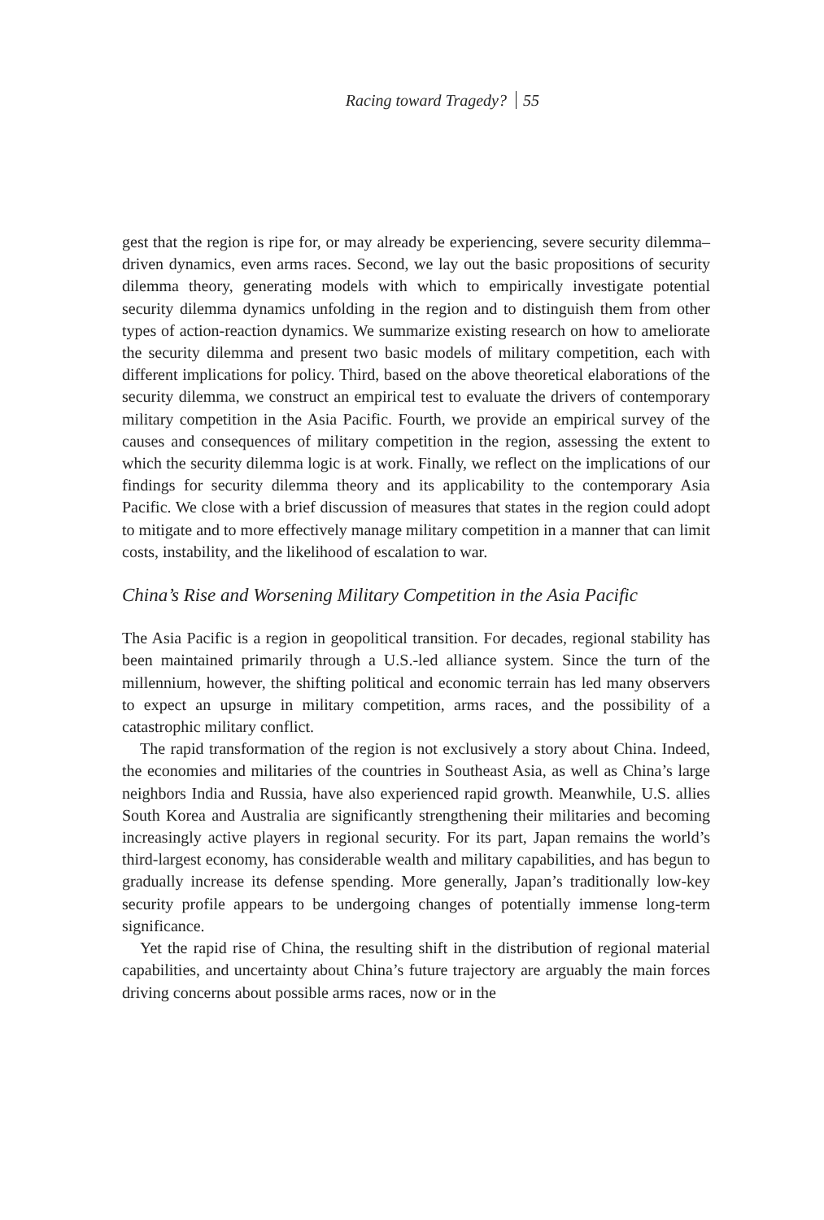Racing toward Tragedy? 55
gest that the region is ripe for, or may already be experiencing, severe security dilemma–driven dynamics, even arms races. Second, we lay out the basic propositions of security dilemma theory, generating models with which to empirically investigate potential security dilemma dynamics unfolding in the region and to distinguish them from other types of action-reaction dynamics. We summarize existing research on how to ameliorate the security dilemma and present two basic models of military competition, each with different implications for policy. Third, based on the above theoretical elaborations of the security dilemma, we construct an empirical test to evaluate the drivers of contemporary military competition in the Asia Pacific. Fourth, we provide an empirical survey of the causes and consequences of military competition in the region, assessing the extent to which the security dilemma logic is at work. Finally, we reflect on the implications of our findings for security dilemma theory and its applicability to the contemporary Asia Pacific. We close with a brief discussion of measures that states in the region could adopt to mitigate and to more effectively manage military competition in a manner that can limit costs, instability, and the likelihood of escalation to war.
China’s Rise and Worsening Military Competition in the Asia Pacific
The Asia Pacific is a region in geopolitical transition. For decades, regional stability has been maintained primarily through a U.S.-led alliance system. Since the turn of the millennium, however, the shifting political and economic terrain has led many observers to expect an upsurge in military competition, arms races, and the possibility of a catastrophic military conflict.
The rapid transformation of the region is not exclusively a story about China. Indeed, the economies and militaries of the countries in Southeast Asia, as well as China’s large neighbors India and Russia, have also experienced rapid growth. Meanwhile, U.S. allies South Korea and Australia are significantly strengthening their militaries and becoming increasingly active players in regional security. For its part, Japan remains the world’s third-largest economy, has considerable wealth and military capabilities, and has begun to gradually increase its defense spending. More generally, Japan’s traditionally low-key security profile appears to be undergoing changes of potentially immense long-term significance.
Yet the rapid rise of China, the resulting shift in the distribution of regional material capabilities, and uncertainty about China’s future trajectory are arguably the main forces driving concerns about possible arms races, now or in the